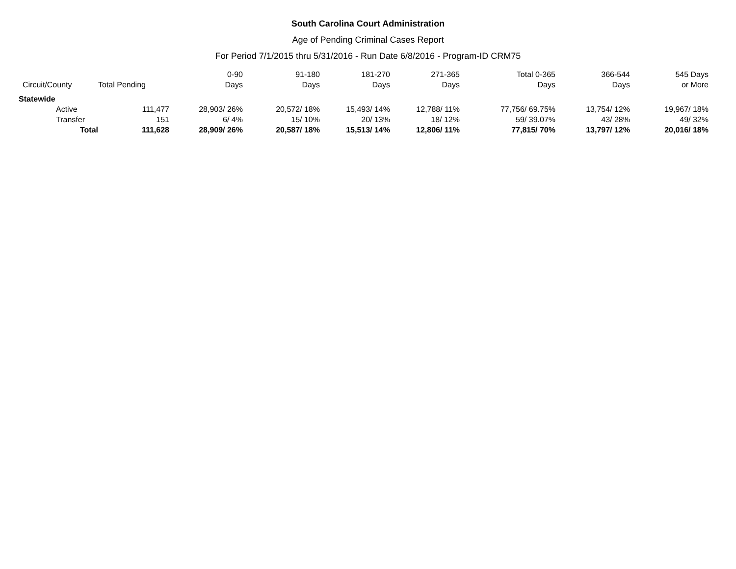South Carolina Court Administration
Age of Pending Criminal Cases Report
For Period 7/1/2015 thru 5/31/2016 - Run Date 6/8/2016 - Program-ID CRM75
| | | 0-90 | 91-180 | 181-270 | 271-365 | Total 0-365 | 366-544 | 545 Days |
| --- | --- | --- | --- | --- | --- | --- | --- | --- |
| Circuit/County | Total Pending | Days | Days | Days | Days | Days | Days | or More |
| Statewide | | | | | | | | |
| Active | 111,477 | 28,903/ 26% | 20,572/ 18% | 15,493/ 14% | 12,788/ 11% | 77,756/ 69.75% | 13,754/ 12% | 19,967/ 18% |
| Transfer | 151 | 6/ 4% | 15/ 10% | 20/ 13% | 18/ 12% | 59/ 39.07% | 43/ 28% | 49/ 32% |
| Total | 111,628 | 28,909/ 26% | 20,587/ 18% | 15,513/ 14% | 12,806/ 11% | 77,815/ 70% | 13,797/ 12% | 20,016/ 18% |